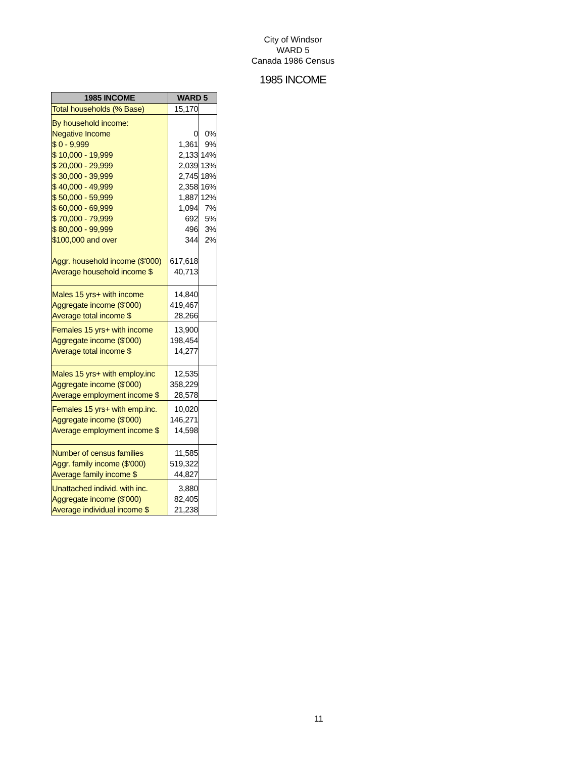City of Windsor
WARD 5
Canada 1986 Census
1985 INCOME
| 1985 INCOME | WARD 5 | |
| --- | --- | --- |
| Total households (% Base) | 15,170 | |
| By household income: | | |
| Negative Income | 0 | 0% |
| $ 0 - 9,999 | 1,361 | 9% |
| $ 10,000 - 19,999 | 2,133 | 14% |
| $ 20,000 - 29,999 | 2,039 | 13% |
| $ 30,000 - 39,999 | 2,745 | 18% |
| $ 40,000 - 49,999 | 2,358 | 16% |
| $ 50,000 - 59,999 | 1,887 | 12% |
| $ 60,000 - 69,999 | 1,094 | 7% |
| $ 70,000 - 79,999 | 692 | 5% |
| $ 80,000 - 99,999 | 496 | 3% |
| $100,000 and over | 344 | 2% |
| Aggr. household income ($'000) | 617,618 | |
| Average household income $ | 40,713 | |
| Males 15 yrs+ with income | 14,840 | |
| Aggregate income ($'000) | 419,467 | |
| Average total income $ | 28,266 | |
| Females 15 yrs+ with income | 13,900 | |
| Aggregate income ($'000) | 198,454 | |
| Average total income $ | 14,277 | |
| Males 15 yrs+ with employ.inc | 12,535 | |
| Aggregate income ($'000) | 358,229 | |
| Average employment income $ | 28,578 | |
| Females 15 yrs+ with emp.inc. | 10,020 | |
| Aggregate income ($'000) | 146,271 | |
| Average employment income $ | 14,598 | |
| Number of census families | 11,585 | |
| Aggr. family income ($'000) | 519,322 | |
| Average family income $ | 44,827 | |
| Unattached individ. with inc. | 3,880 | |
| Aggregate income ($'000) | 82,405 | |
| Average individual income $ | 21,238 | |
11